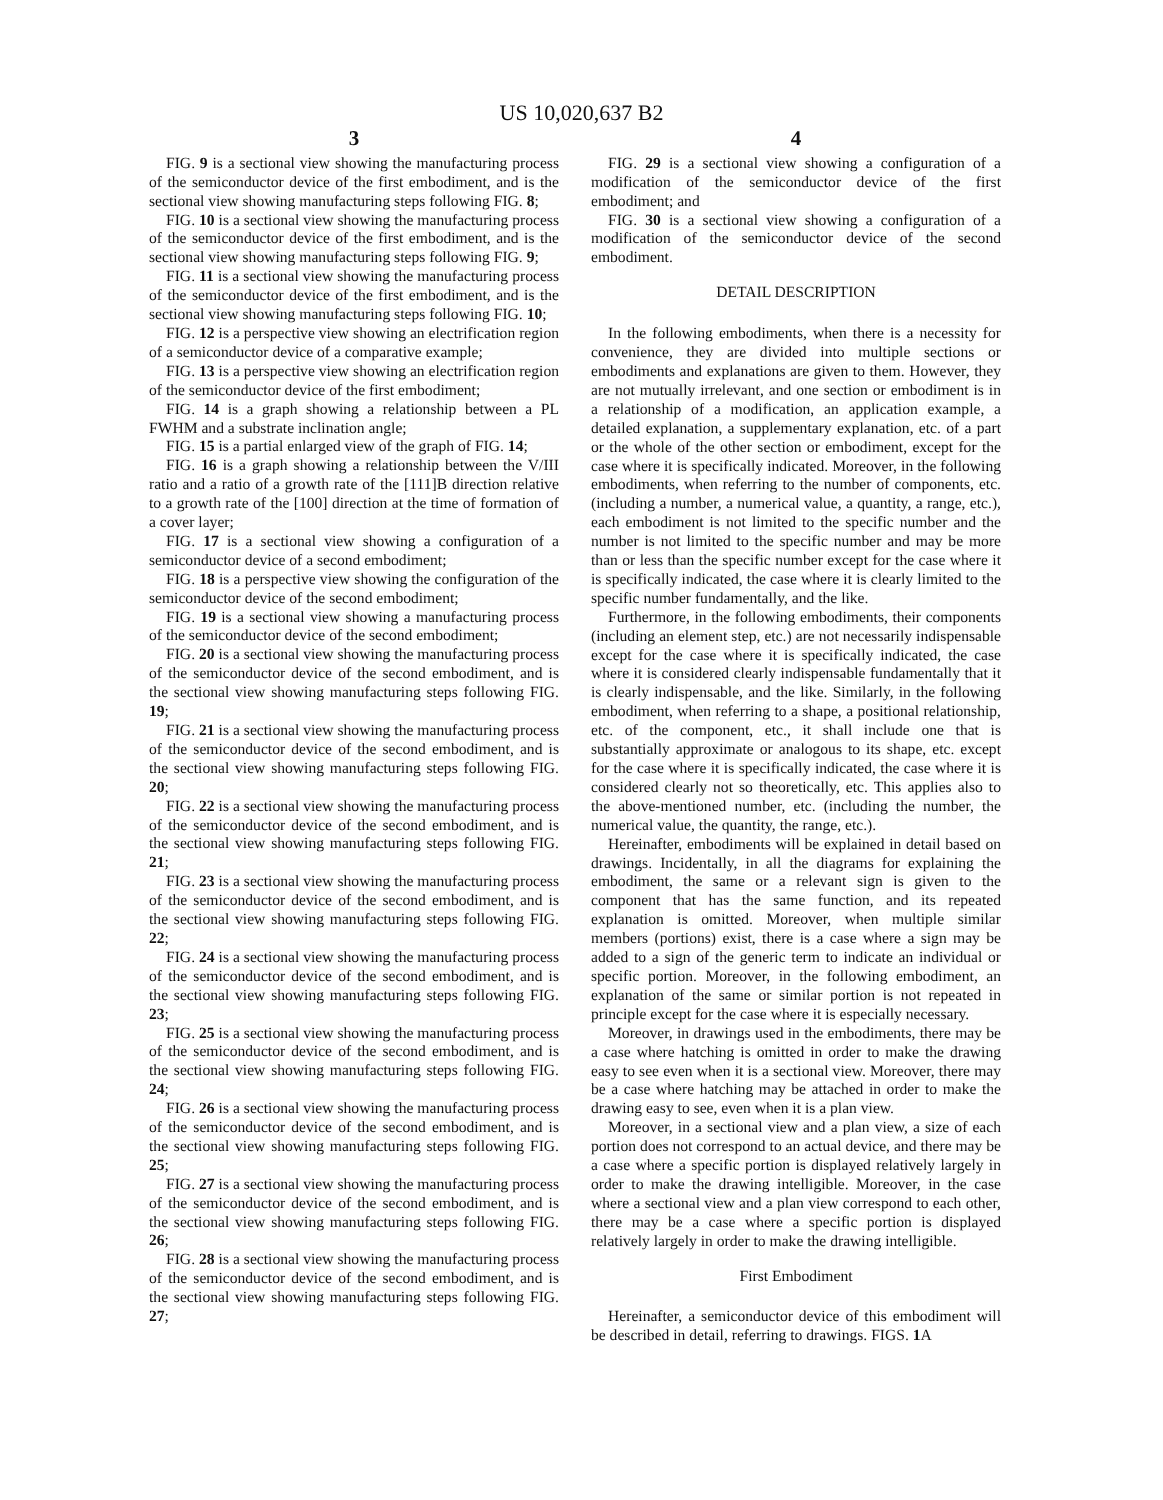US 10,020,637 B2
3
FIG. 9 is a sectional view showing the manufacturing process of the semiconductor device of the first embodiment, and is the sectional view showing manufacturing steps following FIG. 8;
FIG. 10 is a sectional view showing the manufacturing process of the semiconductor device of the first embodiment, and is the sectional view showing manufacturing steps following FIG. 9;
FIG. 11 is a sectional view showing the manufacturing process of the semiconductor device of the first embodiment, and is the sectional view showing manufacturing steps following FIG. 10;
FIG. 12 is a perspective view showing an electrification region of a semiconductor device of a comparative example;
FIG. 13 is a perspective view showing an electrification region of the semiconductor device of the first embodiment;
FIG. 14 is a graph showing a relationship between a PL FWHM and a substrate inclination angle;
FIG. 15 is a partial enlarged view of the graph of FIG. 14;
FIG. 16 is a graph showing a relationship between the V/III ratio and a ratio of a growth rate of the [111]B direction relative to a growth rate of the [100] direction at the time of formation of a cover layer;
FIG. 17 is a sectional view showing a configuration of a semiconductor device of a second embodiment;
FIG. 18 is a perspective view showing the configuration of the semiconductor device of the second embodiment;
FIG. 19 is a sectional view showing a manufacturing process of the semiconductor device of the second embodiment;
FIG. 20 is a sectional view showing the manufacturing process of the semiconductor device of the second embodiment, and is the sectional view showing manufacturing steps following FIG. 19;
FIG. 21 is a sectional view showing the manufacturing process of the semiconductor device of the second embodiment, and is the sectional view showing manufacturing steps following FIG. 20;
FIG. 22 is a sectional view showing the manufacturing process of the semiconductor device of the second embodiment, and is the sectional view showing manufacturing steps following FIG. 21;
FIG. 23 is a sectional view showing the manufacturing process of the semiconductor device of the second embodiment, and is the sectional view showing manufacturing steps following FIG. 22;
FIG. 24 is a sectional view showing the manufacturing process of the semiconductor device of the second embodiment, and is the sectional view showing manufacturing steps following FIG. 23;
FIG. 25 is a sectional view showing the manufacturing process of the semiconductor device of the second embodiment, and is the sectional view showing manufacturing steps following FIG. 24;
FIG. 26 is a sectional view showing the manufacturing process of the semiconductor device of the second embodiment, and is the sectional view showing manufacturing steps following FIG. 25;
FIG. 27 is a sectional view showing the manufacturing process of the semiconductor device of the second embodiment, and is the sectional view showing manufacturing steps following FIG. 26;
FIG. 28 is a sectional view showing the manufacturing process of the semiconductor device of the second embodiment, and is the sectional view showing manufacturing steps following FIG. 27;
4
FIG. 29 is a sectional view showing a configuration of a modification of the semiconductor device of the first embodiment; and
FIG. 30 is a sectional view showing a configuration of a modification of the semiconductor device of the second embodiment.
DETAIL DESCRIPTION
In the following embodiments, when there is a necessity for convenience, they are divided into multiple sections or embodiments and explanations are given to them. However, they are not mutually irrelevant, and one section or embodiment is in a relationship of a modification, an application example, a detailed explanation, a supplementary explanation, etc. of a part or the whole of the other section or embodiment, except for the case where it is specifically indicated. Moreover, in the following embodiments, when referring to the number of components, etc. (including a number, a numerical value, a quantity, a range, etc.), each embodiment is not limited to the specific number and the number is not limited to the specific number and may be more than or less than the specific number except for the case where it is specifically indicated, the case where it is clearly limited to the specific number fundamentally, and the like.
Furthermore, in the following embodiments, their components (including an element step, etc.) are not necessarily indispensable except for the case where it is specifically indicated, the case where it is considered clearly indispensable fundamentally that it is clearly indispensable, and the like. Similarly, in the following embodiment, when referring to a shape, a positional relationship, etc. of the component, etc., it shall include one that is substantially approximate or analogous to its shape, etc. except for the case where it is specifically indicated, the case where it is considered clearly not so theoretically, etc. This applies also to the above-mentioned number, etc. (including the number, the numerical value, the quantity, the range, etc.).
Hereinafter, embodiments will be explained in detail based on drawings. Incidentally, in all the diagrams for explaining the embodiment, the same or a relevant sign is given to the component that has the same function, and its repeated explanation is omitted. Moreover, when multiple similar members (portions) exist, there is a case where a sign may be added to a sign of the generic term to indicate an individual or specific portion. Moreover, in the following embodiment, an explanation of the same or similar portion is not repeated in principle except for the case where it is especially necessary.
Moreover, in drawings used in the embodiments, there may be a case where hatching is omitted in order to make the drawing easy to see even when it is a sectional view. Moreover, there may be a case where hatching may be attached in order to make the drawing easy to see, even when it is a plan view.
Moreover, in a sectional view and a plan view, a size of each portion does not correspond to an actual device, and there may be a case where a specific portion is displayed relatively largely in order to make the drawing intelligible. Moreover, in the case where a sectional view and a plan view correspond to each other, there may be a case where a specific portion is displayed relatively largely in order to make the drawing intelligible.
First Embodiment
Hereinafter, a semiconductor device of this embodiment will be described in detail, referring to drawings. FIGS. 1 A